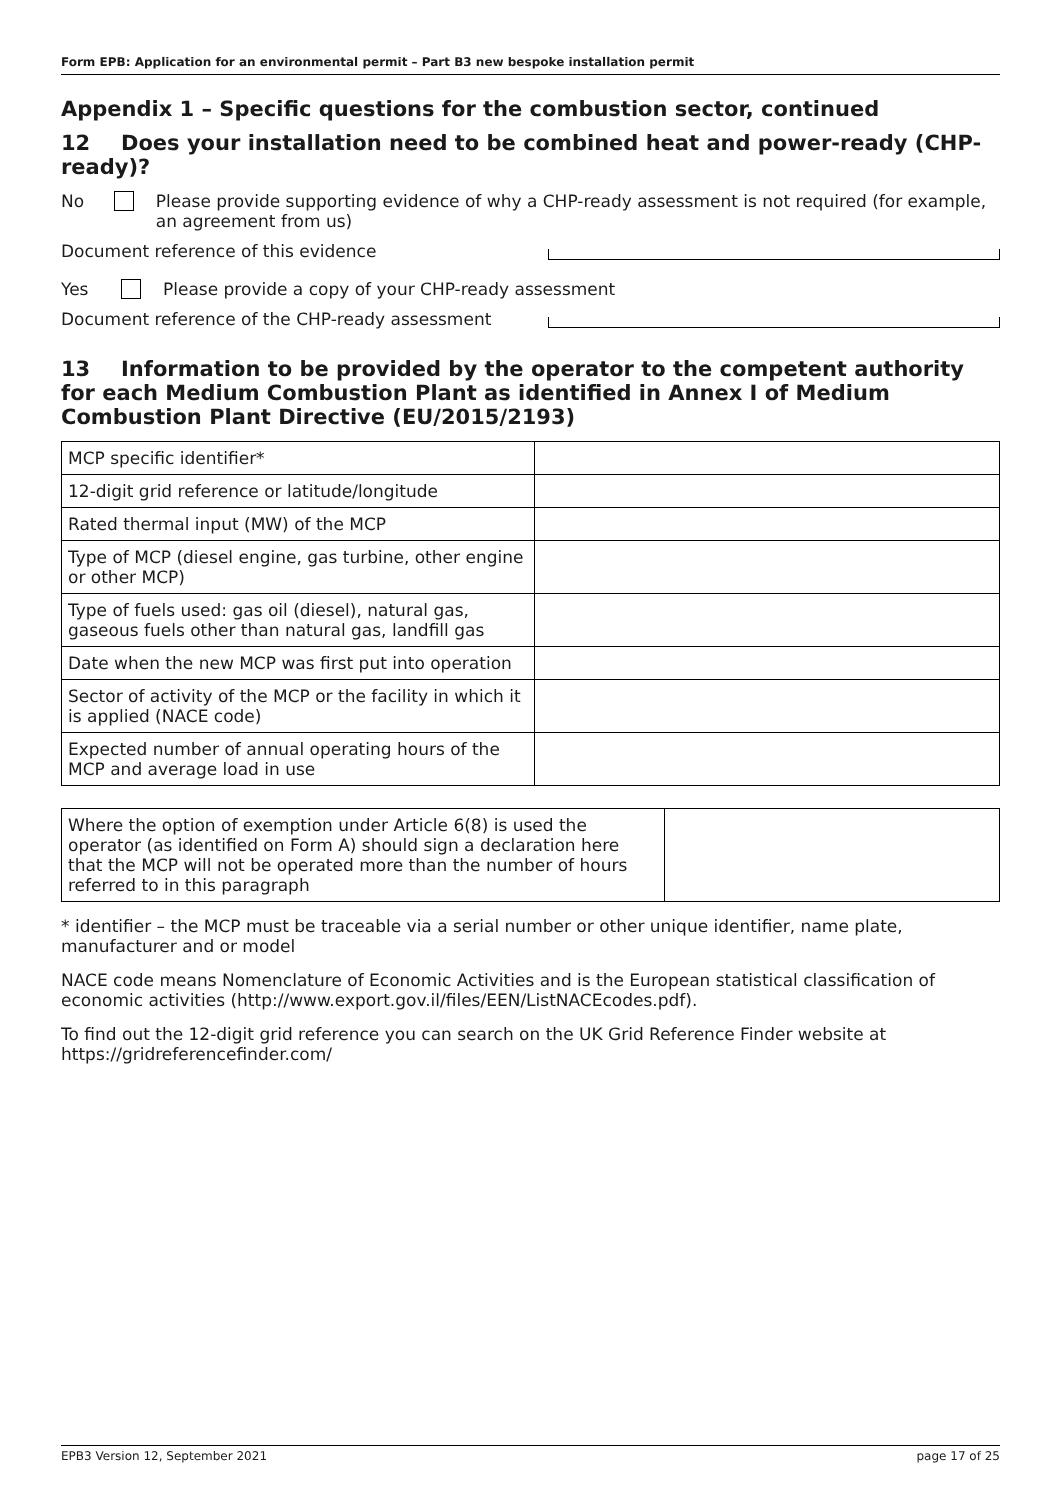Form EPB: Application for an environmental permit – Part B3 new bespoke installation permit
Appendix 1 – Specific questions for the combustion sector, continued
12 Does your installation need to be combined heat and power-ready (CHP-ready)?
No Please provide supporting evidence of why a CHP-ready assessment is not required (for example, an agreement from us)
Document reference of this evidence
Yes Please provide a copy of your CHP-ready assessment
Document reference of the CHP-ready assessment
13 Information to be provided by the operator to the competent authority for each Medium Combustion Plant as identified in Annex I of Medium Combustion Plant Directive (EU/2015/2193)
| MCP specific identifier* | |
| 12-digit grid reference or latitude/longitude | |
| Rated thermal input (MW) of the MCP | |
| Type of MCP (diesel engine, gas turbine, other engine or other MCP) | |
| Type of fuels used: gas oil (diesel), natural gas, gaseous fuels other than natural gas, landfill gas | |
| Date when the new MCP was first put into operation | |
| Sector of activity of the MCP or the facility in which it is applied (NACE code) | |
| Expected number of annual operating hours of the MCP and average load in use | |
| Where the option of exemption under Article 6(8) is used the operator (as identified on Form A) should sign a declaration here that the MCP will not be operated more than the number of hours referred to in this paragraph | |
* identifier – the MCP must be traceable via a serial number or other unique identifier, name plate, manufacturer and or model
NACE code means Nomenclature of Economic Activities and is the European statistical classification of economic activities (http://www.export.gov.il/files/EEN/ListNACEcodes.pdf).
To find out the 12-digit grid reference you can search on the UK Grid Reference Finder website at https://gridreferencefinder.com/
EPB3 Version 12, September 2021 page 17 of 25